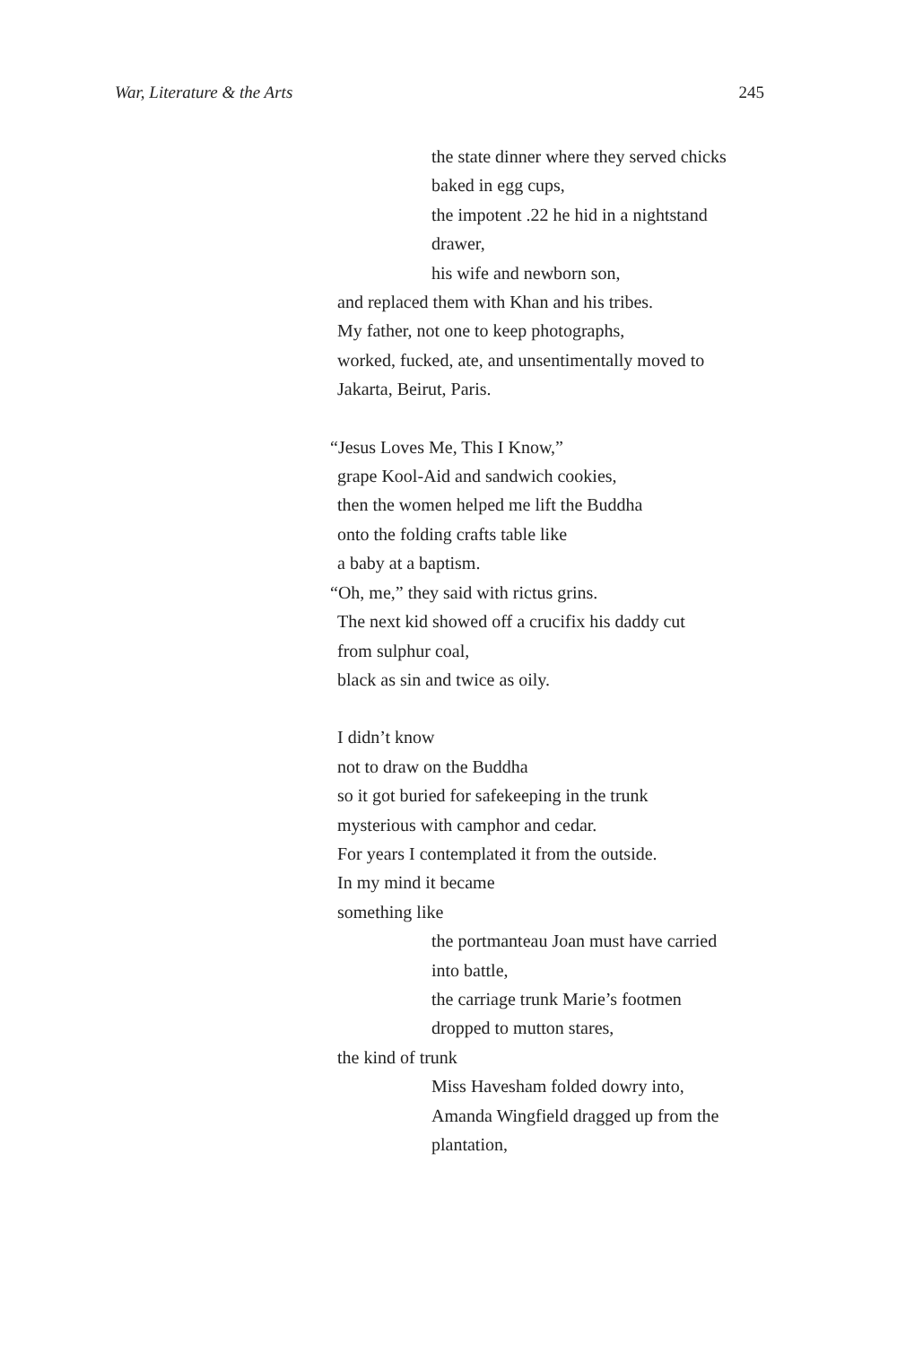War, Literature & the Arts 245
the state dinner where they served chicks
baked in egg cups,
the impotent .22 he hid in a nightstand
drawer,
his wife and newborn son,
and replaced them with Khan and his tribes.
My father, not one to keep photographs,
worked, fucked, ate, and unsentimentally moved to
Jakarta, Beirut, Paris.
“Jesus Loves Me, This I Know,”
grape Kool-Aid and sandwich cookies,
then the women helped me lift the Buddha
onto the folding crafts table like
a baby at a baptism.
“Oh, me,” they said with rictus grins.
The next kid showed off a crucifix his daddy cut
from sulphur coal,
black as sin and twice as oily.
I didn’t know
not to draw on the Buddha
so it got buried for safekeeping in the trunk
mysterious with camphor and cedar.
For years I contemplated it from the outside.
In my mind it became
something like
the portmanteau Joan must have carried
into battle,
the carriage trunk Marie’s footmen
dropped to mutton stares,
the kind of trunk
Miss Havesham folded dowry into,
Amanda Wingfield dragged up from the
plantation,